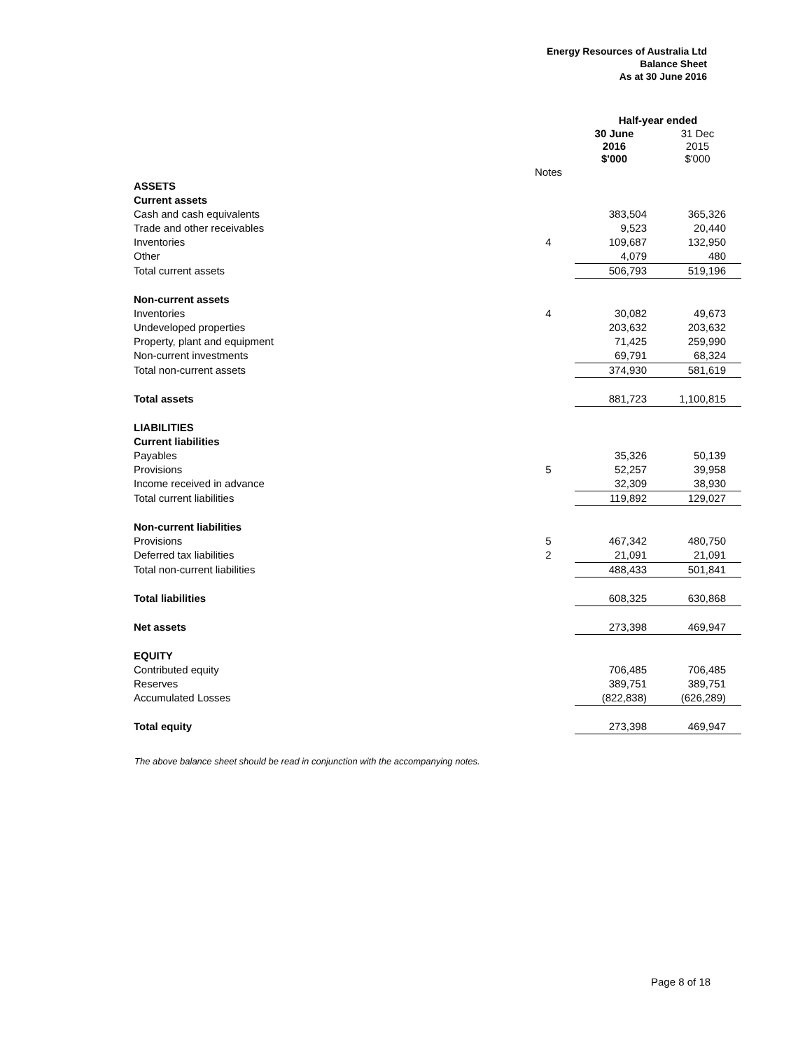Energy Resources of Australia Ltd
Balance Sheet
As at 30 June 2016
| | | Half-year ended | |
| --- | --- | --- | --- |
| | | 30 June 2016 $'000 | 31 Dec 2015 $'000 |
| | Notes | | |
| ASSETS | | | |
| Current assets | | | |
| Cash and cash equivalents | | 383,504 | 365,326 |
| Trade and other receivables | | 9,523 | 20,440 |
| Inventories | 4 | 109,687 | 132,950 |
| Other | | 4,079 | 480 |
| Total current assets | | 506,793 | 519,196 |
| Non-current assets | | | |
| Inventories | 4 | 30,082 | 49,673 |
| Undeveloped properties | | 203,632 | 203,632 |
| Property, plant and equipment | | 71,425 | 259,990 |
| Non-current investments | | 69,791 | 68,324 |
| Total non-current assets | | 374,930 | 581,619 |
| Total assets | | 881,723 | 1,100,815 |
| LIABILITIES | | | |
| Current liabilities | | | |
| Payables | | 35,326 | 50,139 |
| Provisions | 5 | 52,257 | 39,958 |
| Income received in advance | | 32,309 | 38,930 |
| Total current liabilities | | 119,892 | 129,027 |
| Non-current liabilities | | | |
| Provisions | 5 | 467,342 | 480,750 |
| Deferred tax liabilities | 2 | 21,091 | 21,091 |
| Total non-current liabilities | | 488,433 | 501,841 |
| Total liabilities | | 608,325 | 630,868 |
| Net assets | | 273,398 | 469,947 |
| EQUITY | | | |
| Contributed equity | | 706,485 | 706,485 |
| Reserves | | 389,751 | 389,751 |
| Accumulated Losses | | (822,838) | (626,289) |
| Total equity | | 273,398 | 469,947 |
The above balance sheet should be read in conjunction with the accompanying notes.
Page 8 of 18